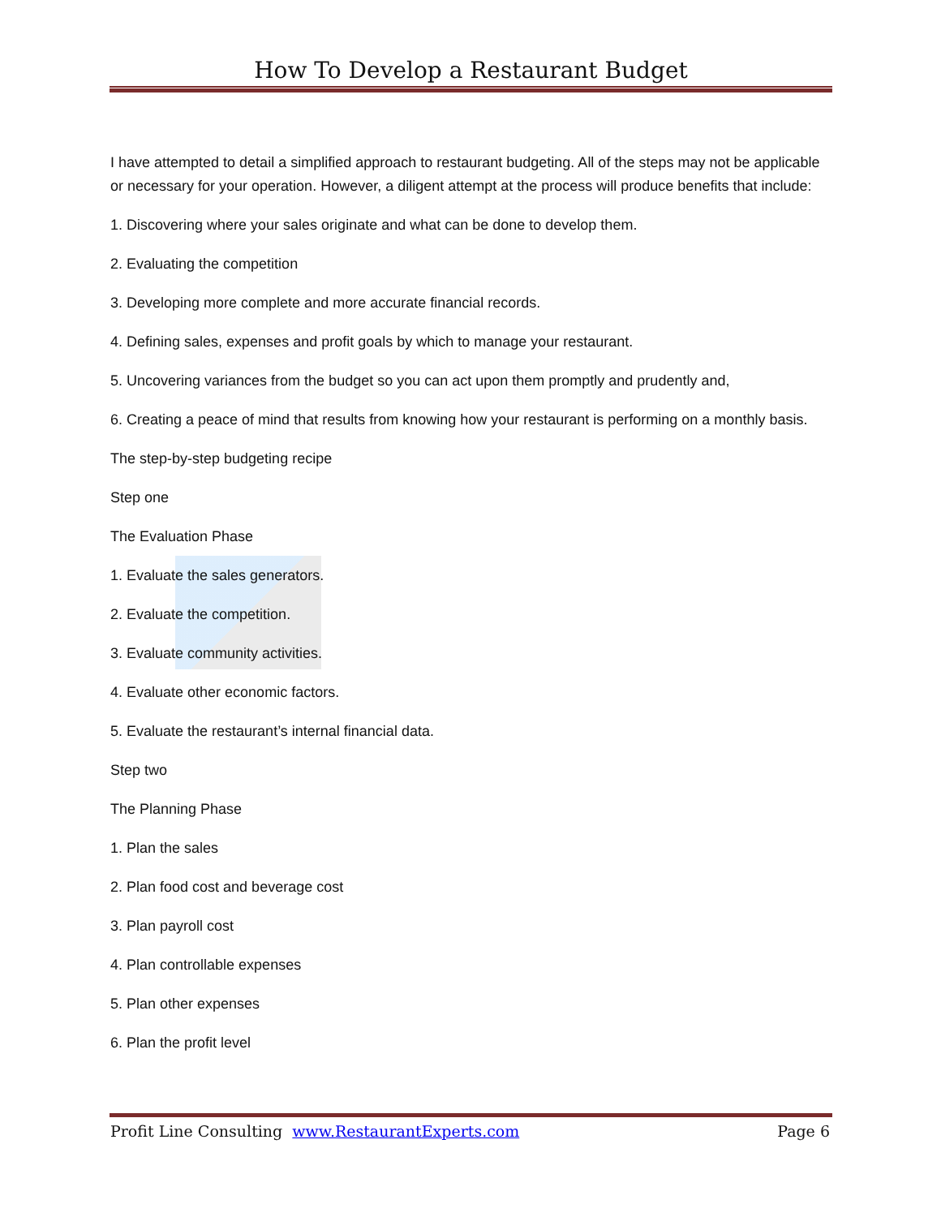How To Develop a Restaurant Budget
I have attempted to detail a simplified approach to restaurant budgeting. All of the steps may not be applicable or necessary for your operation. However, a diligent attempt at the process will produce benefits that include:
1. Discovering where your sales originate and what can be done to develop them.
2. Evaluating the competition
3. Developing more complete and more accurate financial records.
4. Defining sales, expenses and profit goals by which to manage your restaurant.
5. Uncovering variances from the budget so you can act upon them promptly and prudently and,
6. Creating a peace of mind that results from knowing how your restaurant is performing on a monthly basis.
The step-by-step budgeting recipe
Step one
The Evaluation Phase
1. Evaluate the sales generators.
2. Evaluate the competition.
3. Evaluate community activities.
4. Evaluate other economic factors.
5. Evaluate the restaurant’s internal financial data.
Step two
The Planning Phase
1. Plan the sales
2. Plan food cost and beverage cost
3. Plan payroll cost
4. Plan controllable expenses
5. Plan other expenses
6. Plan the profit level
Profit Line Consulting www.RestaurantExperts.com Page 6